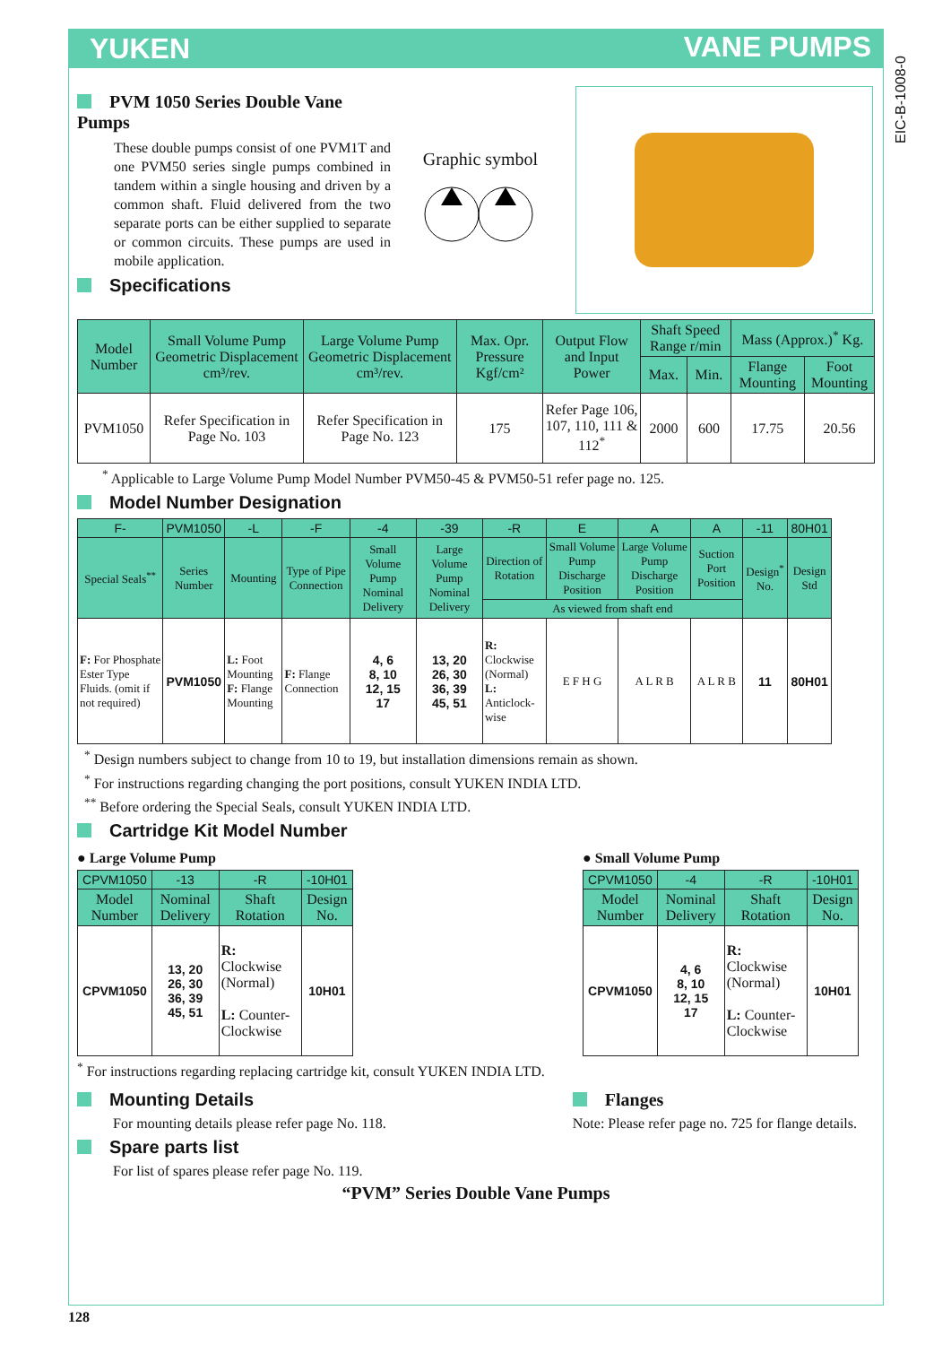YUKEN VANE PUMPS
EIC-B-1008-0
PVM 1050 Series Double Vane Pumps
These double pumps consist of one PVM1T and one PVM50 series single pumps combined in tandem within a single housing and driven by a common shaft. Fluid delivered from the two separate ports can be either supplied to separate or common circuits. These pumps are used in mobile application.
Specifications
Graphic symbol
| Model Number | Small Volume Pump Geometric Displacement cm³/rev. | Large Volume Pump Geometric Displacement cm³/rev. | Max. Opr. Pressure Kgf/cm² | Output Flow and Input Power | Shaft Speed Range r/min | | Mass (Approx.)<sup>*</sup> Kg. | |
| | | | | | Max. | Min. | Flange Mounting | Foot Mounting |
| PVM1050 | Refer Specification in Page No. 103 | Refer Specification in Page No. 123 | 175 | Refer Page 106, 107, 110, 111 & 112<sup>*</sup> | 2000 | 600 | 17.75 | 20.56 |
<sup>*</sup> Applicable to Large Volume Pump Model Number PVM50-45 & PVM50-51 refer page no. 125.
Model Number Designation
| F- | PVM1050 | -L | -F | -4 | -39 | -R | E | A | A | -11 | 80H01 |
| Special Seals<sup>**</sup> | Series Number | Mounting | Type of Pipe Connection | Small Volume Pump Nominal Delivery | Large Volume Pump Nominal Delivery | Direction of Rotation | Small Volume Pump Discharge Position | Large Volume Pump Discharge Position | Suction Port Position | Design<sup>*</sup> No. | Design Std |
| | | | | | | As viewed from shaft end | | | | | |
| F: For Phosphate Ester Type Fluids. (omit if not required) | PVM1050 | L: Foot Mounting F: Flange Mounting | F: Flange Connection | 4, 6 8, 10 12, 15 17 | 13, 20 26, 30 36, 39 45, 51 | R: Clockwise (Normal) L: Anticlock-wise | E F H G | A L R B | A L R B | 11 | 80H01 |
<sup>*</sup> Design numbers subject to change from 10 to 19, but installation dimensions remain as shown.
<sup>*</sup> For instructions regarding changing the port positions, consult YUKEN INDIA LTD.
<sup>**</sup> Before ordering the Special Seals, consult YUKEN INDIA LTD.
Cartridge Kit Model Number
● Large Volume Pump
| CPVM1050 | -13 | -R | -10H01 |
| Model Number | Nominal Delivery | Shaft Rotation | Design No. |
| CPVM1050 | 13, 20 26, 30 36, 39 45, 51 | R: Clockwise (Normal) L: Counter-Clockwise | 10H01 |
● Small Volume Pump
| CPVM1050 | -4 | -R | -10H01 |
| Model Number | Nominal Delivery | Shaft Rotation | Design No. |
| CPVM1050 | 4, 6 8, 10 12, 15 17 | R: Clockwise (Normal) L: Counter-Clockwise | 10H01 |
<sup>*</sup> For instructions regarding replacing cartridge kit, consult YUKEN INDIA LTD.
Mounting Details
For mounting details please refer page No. 118.
Spare parts list
For list of spares please refer page No. 119.
Flanges
Note: Please refer page no. 725 for flange details.
“PVM” Series Double Vane Pumps
128